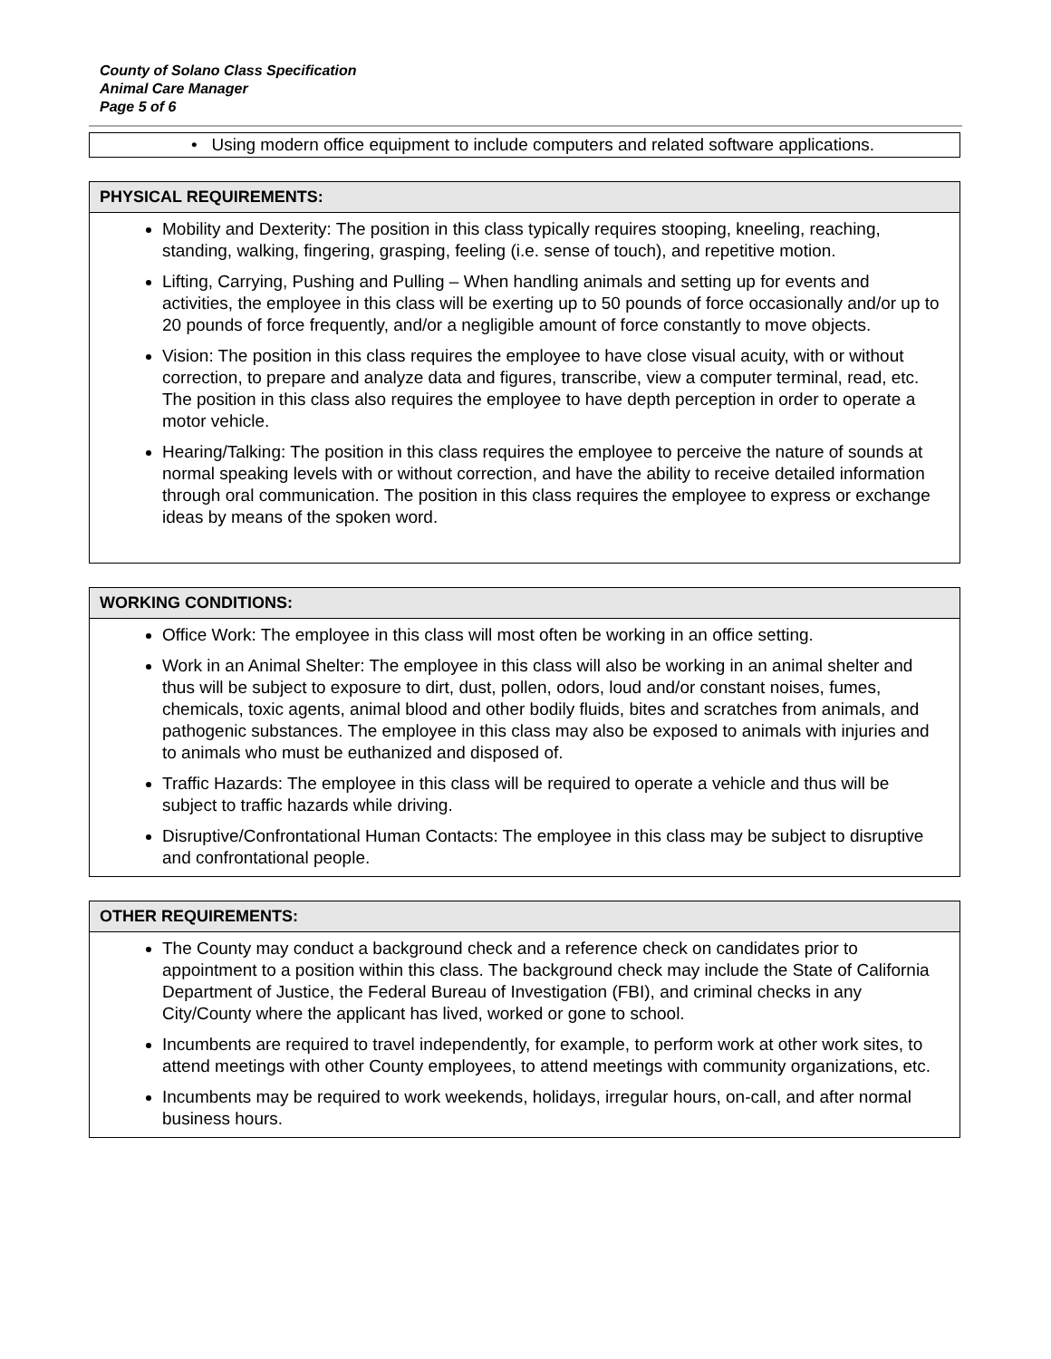County of Solano Class Specification
Animal Care Manager
Page 5 of 6
| • Using modern office equipment to include computers and related software applications. |
| PHYSICAL REQUIREMENTS: |
| --- |
| Mobility and Dexterity: The position in this class typically requires stooping, kneeling, reaching, standing, walking, fingering, grasping, feeling (i.e. sense of touch), and repetitive motion. Lifting, Carrying, Pushing and Pulling – When handling animals and setting up for events and activities, the employee in this class will be exerting up to 50 pounds of force occasionally and/or up to 20 pounds of force frequently, and/or a negligible amount of force constantly to move objects. Vision: The position in this class requires the employee to have close visual acuity, with or without correction, to prepare and analyze data and figures, transcribe, view a computer terminal, read, etc. The position in this class also requires the employee to have depth perception in order to operate a motor vehicle. Hearing/Talking: The position in this class requires the employee to perceive the nature of sounds at normal speaking levels with or without correction, and have the ability to receive detailed information through oral communication. The position in this class requires the employee to express or exchange ideas by means of the spoken word. |
| WORKING CONDITIONS: |
| --- |
| Office Work: The employee in this class will most often be working in an office setting. Work in an Animal Shelter: The employee in this class will also be working in an animal shelter and thus will be subject to exposure to dirt, dust, pollen, odors, loud and/or constant noises, fumes, chemicals, toxic agents, animal blood and other bodily fluids, bites and scratches from animals, and pathogenic substances. The employee in this class may also be exposed to animals with injuries and to animals who must be euthanized and disposed of. Traffic Hazards: The employee in this class will be required to operate a vehicle and thus will be subject to traffic hazards while driving. Disruptive/Confrontational Human Contacts: The employee in this class may be subject to disruptive and confrontational people. |
| OTHER REQUIREMENTS: |
| --- |
| The County may conduct a background check and a reference check on candidates prior to appointment to a position within this class. The background check may include the State of California Department of Justice, the Federal Bureau of Investigation (FBI), and criminal checks in any City/County where the applicant has lived, worked or gone to school. Incumbents are required to travel independently, for example, to perform work at other work sites, to attend meetings with other County employees, to attend meetings with community organizations, etc. Incumbents may be required to work weekends, holidays, irregular hours, on-call, and after normal business hours. |